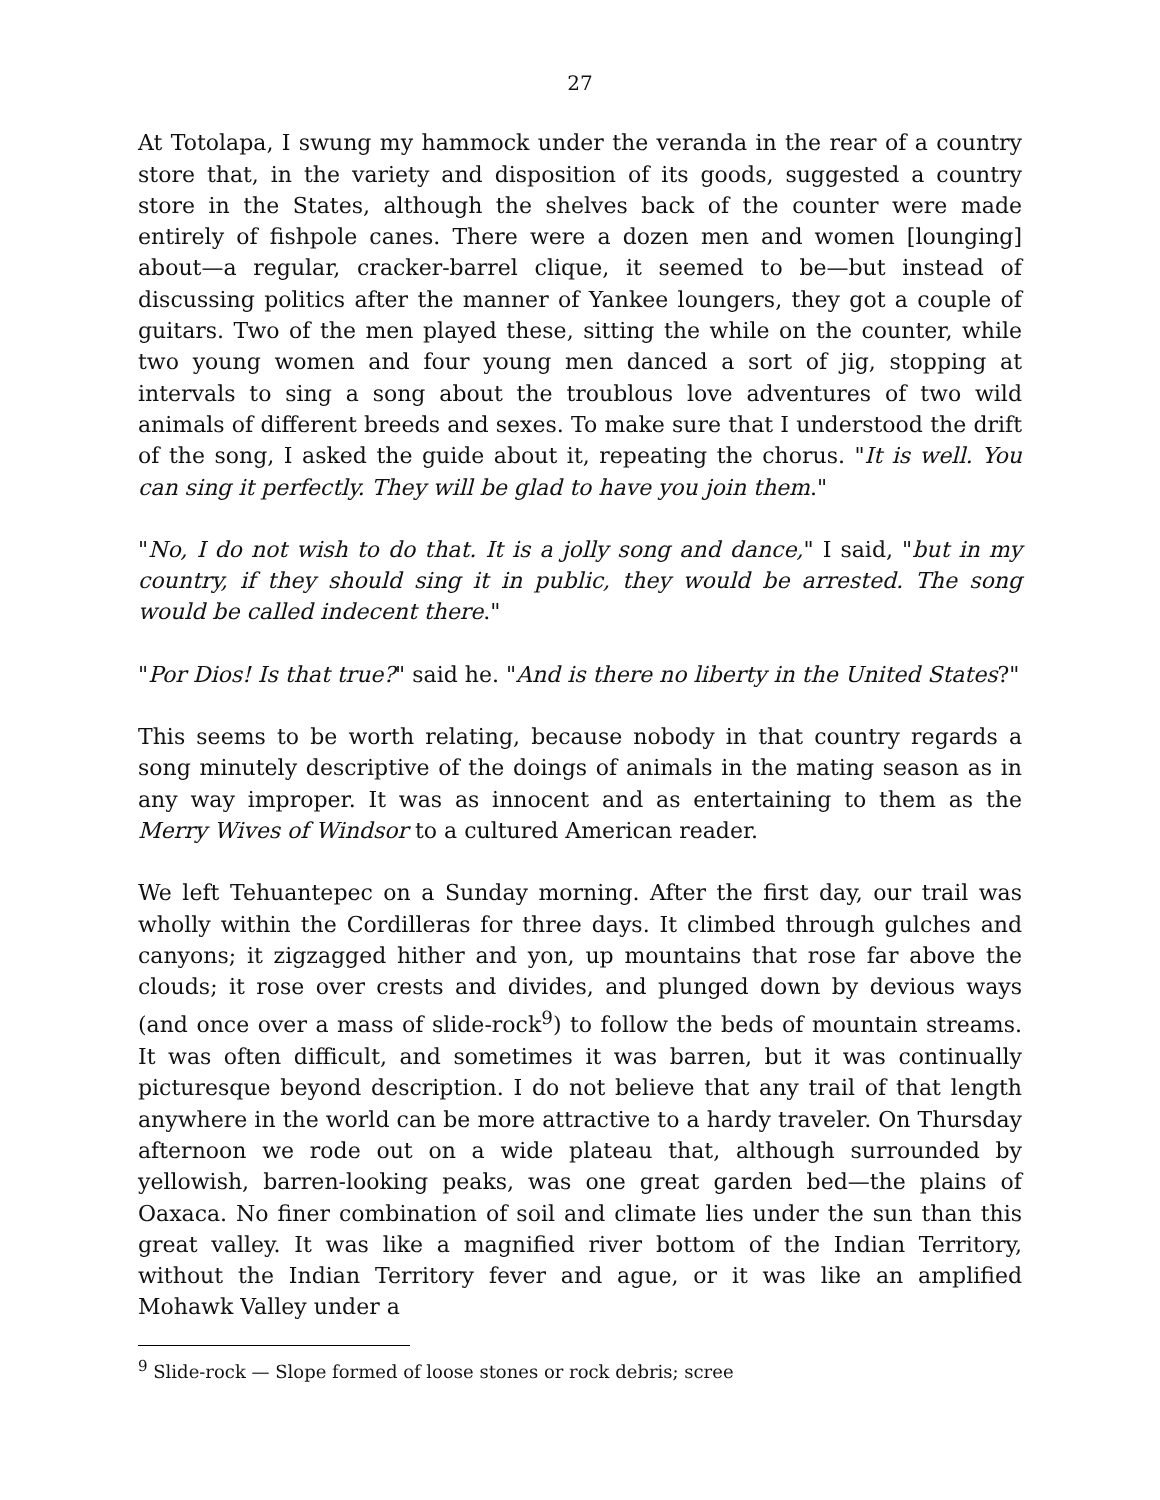27
At Totolapa, I swung my hammock under the veranda in the rear of a country store that, in the variety and disposition of its goods, suggested a country store in the States, although the shelves back of the counter were made entirely of fishpole canes. There were a dozen men and women [lounging] about—a regular, cracker-barrel clique, it seemed to be—but instead of discussing politics after the manner of Yankee loungers, they got a couple of guitars. Two of the men played these, sitting the while on the counter, while two young women and four young men danced a sort of jig, stopping at intervals to sing a song about the troublous love adventures of two wild animals of different breeds and sexes. To make sure that I understood the drift of the song, I asked the guide about it, repeating the chorus. "It is well. You can sing it perfectly. They will be glad to have you join them."
"No, I do not wish to do that. It is a jolly song and dance," I said, "but in my country, if they should sing it in public, they would be arrested. The song would be called indecent there."
"Por Dios! Is that true?" said he. "And is there no liberty in the United States?"
This seems to be worth relating, because nobody in that country regards a song minutely descriptive of the doings of animals in the mating season as in any way improper. It was as innocent and as entertaining to them as the Merry Wives of Windsor to a cultured American reader.
We left Tehuantepec on a Sunday morning. After the first day, our trail was wholly within the Cordilleras for three days. It climbed through gulches and canyons; it zigzagged hither and yon, up mountains that rose far above the clouds; it rose over crests and divides, and plunged down by devious ways (and once over a mass of slide-rock<sup>9</sup>) to follow the beds of mountain streams. It was often difficult, and sometimes it was barren, but it was continually picturesque beyond description. I do not believe that any trail of that length anywhere in the world can be more attractive to a hardy traveler. On Thursday afternoon we rode out on a wide plateau that, although surrounded by yellowish, barren-looking peaks, was one great garden bed—the plains of Oaxaca. No finer combination of soil and climate lies under the sun than this great valley. It was like a magnified river bottom of the Indian Territory, without the Indian Territory fever and ague, or it was like an amplified Mohawk Valley under a
<sup>9</sup> Slide-rock — Slope formed of loose stones or rock debris; scree